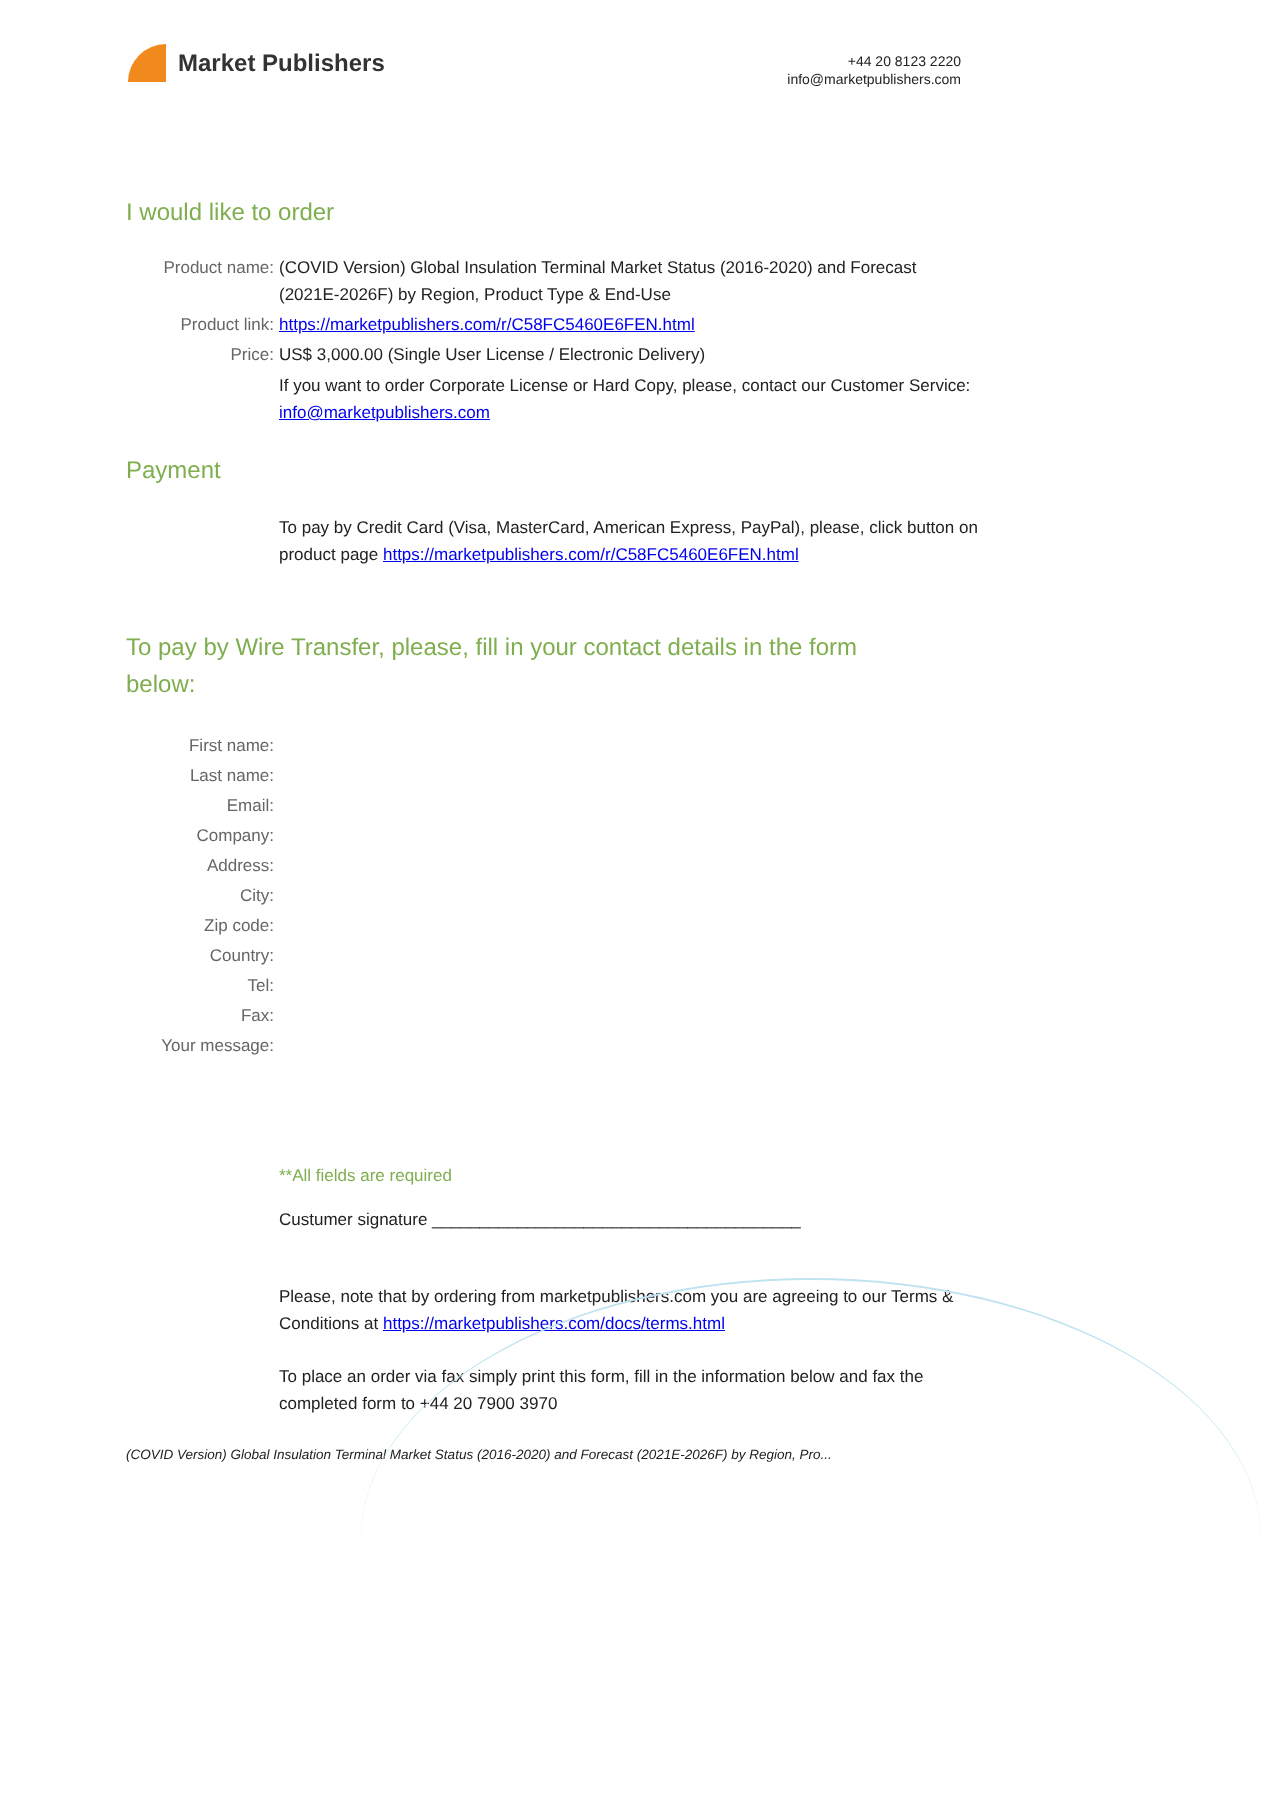Market Publishers
+44 20 8123 2220
info@marketpublishers.com
I would like to order
Product name: (COVID Version) Global Insulation Terminal Market Status (2016-2020) and Forecast (2021E-2026F) by Region, Product Type & End-Use
Product link: https://marketpublishers.com/r/C58FC5460E6FEN.html
Price: US$ 3,000.00 (Single User License / Electronic Delivery)
If you want to order Corporate License or Hard Copy, please, contact our Customer Service:
info@marketpublishers.com
Payment
To pay by Credit Card (Visa, MasterCard, American Express, PayPal), please, click button on product page https://marketpublishers.com/r/C58FC5460E6FEN.html
To pay by Wire Transfer, please, fill in your contact details in the form below:
First name:
Last name:
Email:
Company:
Address:
City:
Zip code:
Country:
Tel:
Fax:
Your message:
**All fields are required
Custumer signature _______________________________________
Please, note that by ordering from marketpublishers.com you are agreeing to our Terms & Conditions at https://marketpublishers.com/docs/terms.html
To place an order via fax simply print this form, fill in the information below and fax the completed form to +44 20 7900 3970
(COVID Version) Global Insulation Terminal Market Status (2016-2020) and Forecast (2021E-2026F) by Region, Pro...